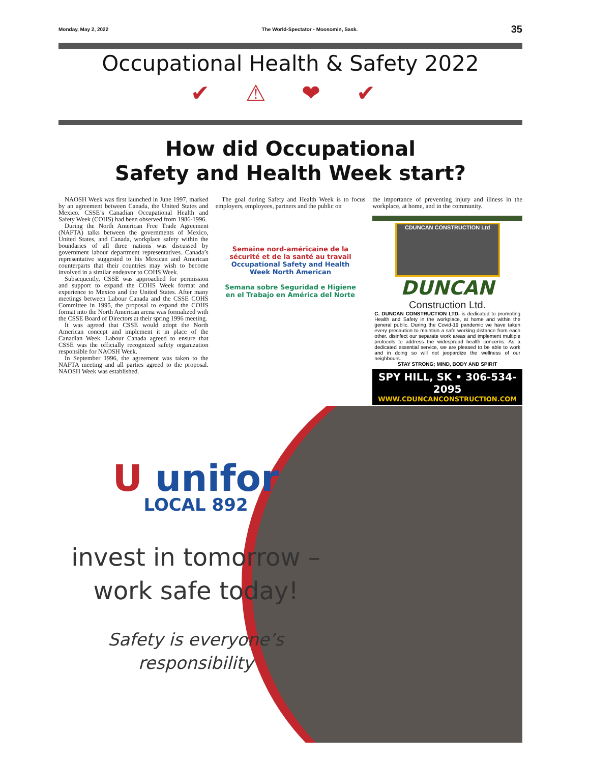Monday, May 2, 2022 The World-Spectator - Moosomin, Sask. 35
Occupational Health & Safety 2022
✔ ⚠ ❤ ✔
How did Occupational
Safety and Health Week start?
NAOSH Week was first launched in June 1997, marked by an agreement between Canada, the United States and Mexico. CSSE’s Canadian Occupational Health and Safety Week (COHS) had been observed from 1986-1996.
During the North American Free Trade Agreement (NAFTA) talks between the governments of Mexico, United States, and Canada, workplace safety within the boundaries of all three nations was discussed by government labour department representatives. Canada’s representative suggested to his Mexican and American counterparts that their countries may wish to become involved in a similar endeavor to COHS Week.
Subsequently, CSSE was approached for permission and support to expand the COHS Week format and experience to Mexico and the United States. After many meetings between Labour Canada and the CSSE COHS Committee in 1995, the proposal to expand the COHS format into the North American arena was formalized with the CSSE Board of Directors at their spring 1996 meeting.
It was agreed that CSSE would adopt the North American concept and implement it in place of the Canadian Week. Labour Canada agreed to ensure that CSSE was the officially recognized safety organization responsible for NAOSH Week.
In September 1996, the agreement was taken to the NAFTA meeting and all parties agreed to the proposal. NAOSH Week was established.
The goal during Safety and Health Week is to focus employers, employees, partners and the public on
Semaine nord-américaine de la sécurité et de la santé au travail
Occupational Safety and Health Week North American
Semana sobre Seguridad e Higiene en el Trabajo en América del Norte
the importance of preventing injury and illness in the workplace, at home, and in the community.
CDUNCAN CONSTRUCTION Ltd
DUNCAN
Construction Ltd.
C. DUNCAN CONSTRUCTION LTD. is dedicated to promoting Health and Safety in the workplace, at home and within the general public. During the Covid-19 pandemic we have taken every precaution to maintain a safe working distance from each other, disinfect our separate work areas and implement multiple protocols to address the widespread health concerns. As a dedicated essential service, we are pleased to be able to work and in doing so will not jeopardize the wellness of our neighbours.
STAY STRONG; MIND, BODY AND SPIRIT
SPY HILL, SK • 306-534-2095
WWW.CDUNCANCONSTRUCTION.COM
U unifor
LOCAL 892
invest in tomorrow –
work safe today!
Safety is everyone’s
responsibility